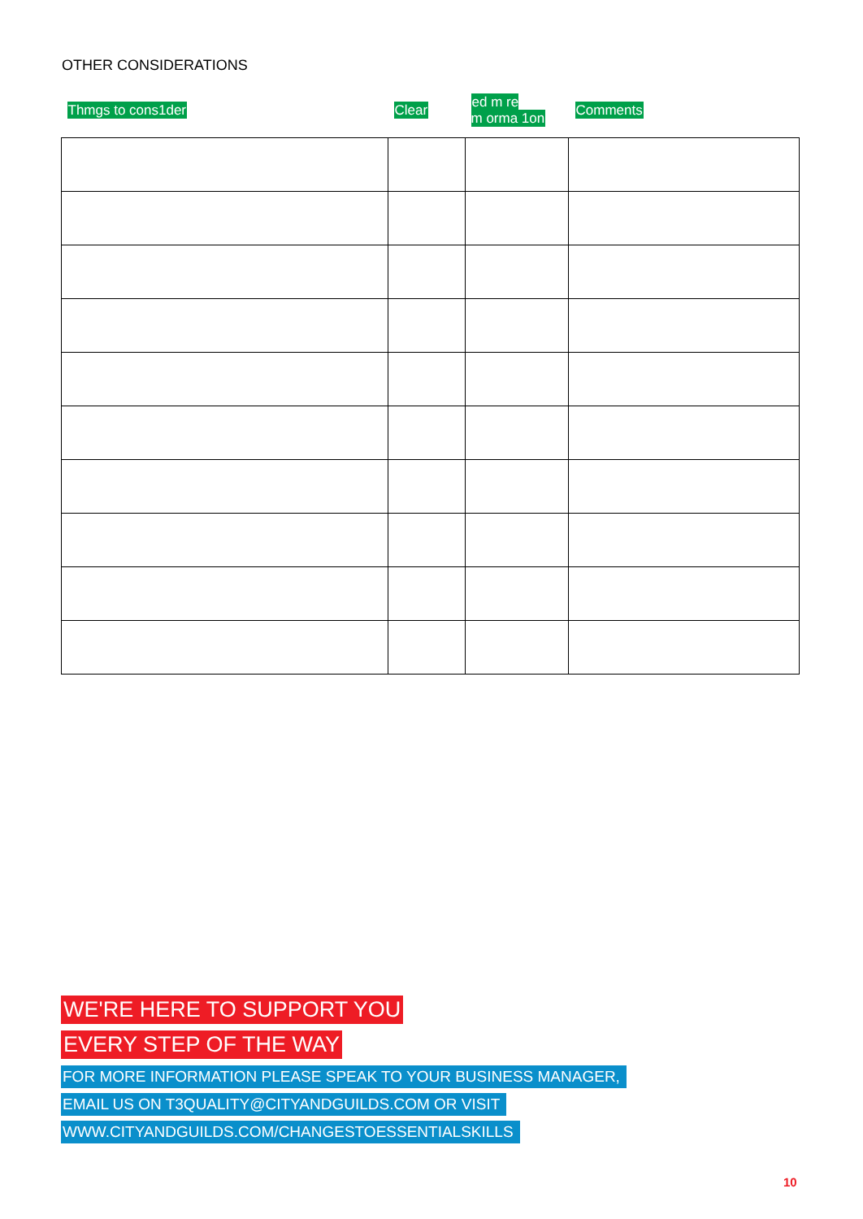OTHER CONSIDERATIONS
| Thmgs to cons1der | Clear | ed m re m orma 1on | Comments |
| --- | --- | --- | --- |
WE'RE HERE TO SUPPORT YOU
EVERY STEP OF THE WAY
FOR MORE INFORMATION PLEASE SPEAK TO YOUR BUSINESS MANAGER,
EMAIL US ON T3QUALITY@CITYANDGUILDS.COM OR VISIT
WWW.CITYANDGUILDS.COM/CHANGESTOESSENTIALSKILLS
10